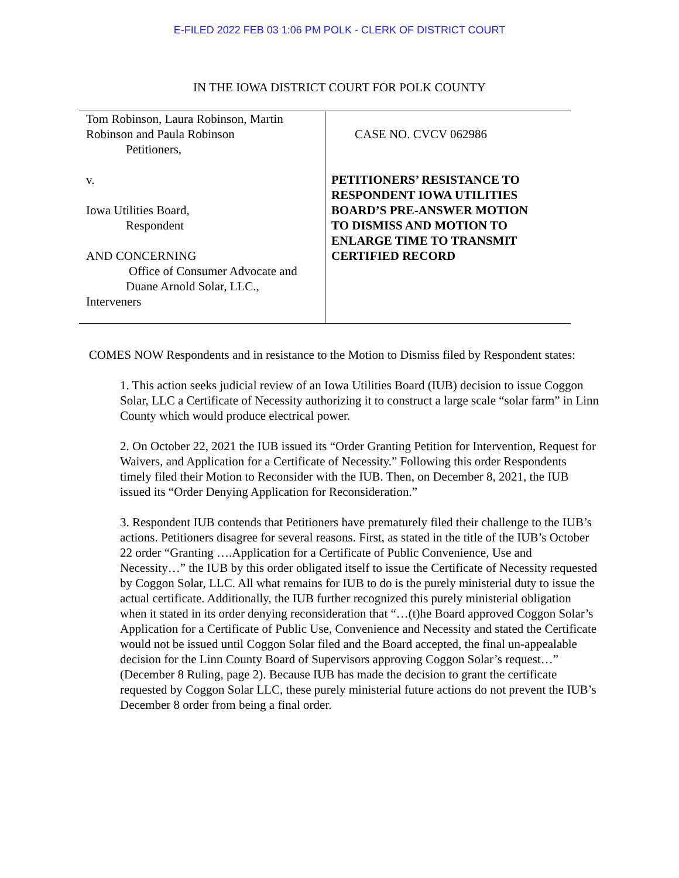E-FILED 2022 FEB 03 1:06 PM POLK - CLERK OF DISTRICT COURT
IN THE IOWA DISTRICT COURT FOR POLK COUNTY
Tom Robinson, Laura Robinson, Martin
Robinson and Paula Robinson
Petitioners,
v.
Iowa Utilities Board,
Respondent
AND CONCERNING
Office of Consumer Advocate and
Duane Arnold Solar, LLC.,
Interveners
CASE NO. CVCV 062986
PETITIONERS’ RESISTANCE TO
RESPONDENT IOWA UTILITIES
BOARD’S PRE-ANSWER MOTION
TO DISMISS AND MOTION TO
ENLARGE TIME TO TRANSMIT
CERTIFIED RECORD
COMES NOW Respondents and in resistance to the Motion to Dismiss filed by Respondent states:
1. This action seeks judicial review of an Iowa Utilities Board (IUB) decision to issue Coggon Solar, LLC a Certificate of Necessity authorizing it to construct a large scale “solar farm” in Linn County which would produce electrical power.
2. On October 22, 2021 the IUB issued its “Order Granting Petition for Intervention, Request for Waivers, and Application for a Certificate of Necessity.” Following this order Respondents timely filed their Motion to Reconsider with the IUB. Then, on December 8, 2021, the IUB issued its “Order Denying Application for Reconsideration.”
3. Respondent IUB contends that Petitioners have prematurely filed their challenge to the IUB’s actions. Petitioners disagree for several reasons. First, as stated in the title of the IUB’s October 22 order “Granting ….Application for a Certificate of Public Convenience, Use and Necessity…” the IUB by this order obligated itself to issue the Certificate of Necessity requested by Coggon Solar, LLC. All what remains for IUB to do is the purely ministerial duty to issue the actual certificate. Additionally, the IUB further recognized this purely ministerial obligation when it stated in its order denying reconsideration that “…(t)he Board approved Coggon Solar’s Application for a Certificate of Public Use, Convenience and Necessity and stated the Certificate would not be issued until Coggon Solar filed and the Board accepted, the final un-appealable decision for the Linn County Board of Supervisors approving Coggon Solar’s request…” (December 8 Ruling, page 2). Because IUB has made the decision to grant the certificate requested by Coggon Solar LLC, these purely ministerial future actions do not prevent the IUB’s December 8 order from being a final order.